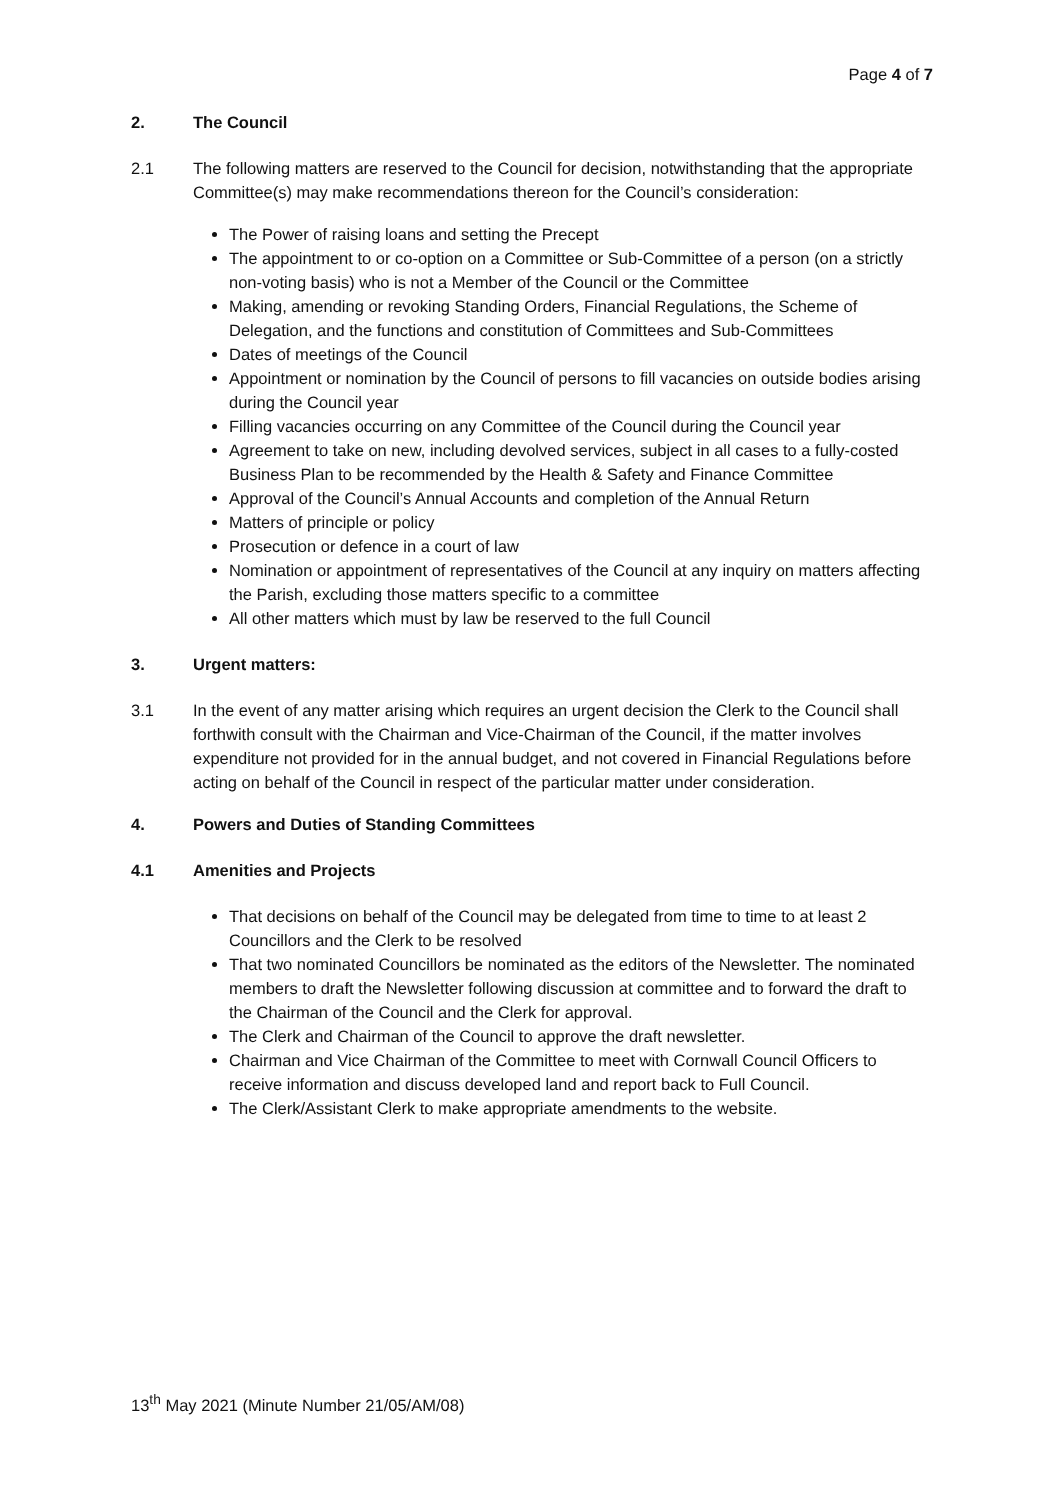Page 4 of 7
2. The Council
2.1 The following matters are reserved to the Council for decision, notwithstanding that the appropriate Committee(s) may make recommendations thereon for the Council’s consideration:
The Power of raising loans and setting the Precept
The appointment to or co-option on a Committee or Sub-Committee of a person (on a strictly non-voting basis) who is not a Member of the Council or the Committee
Making, amending or revoking Standing Orders, Financial Regulations, the Scheme of Delegation, and the functions and constitution of Committees and Sub-Committees
Dates of meetings of the Council
Appointment or nomination by the Council of persons to fill vacancies on outside bodies arising during the Council year
Filling vacancies occurring on any Committee of the Council during the Council year
Agreement to take on new, including devolved services, subject in all cases to a fully-costed Business Plan to be recommended by the Health & Safety and Finance Committee
Approval of the Council’s Annual Accounts and completion of the Annual Return
Matters of principle or policy
Prosecution or defence in a court of law
Nomination or appointment of representatives of the Council at any inquiry on matters affecting the Parish, excluding those matters specific to a committee
All other matters which must by law be reserved to the full Council
3. Urgent matters:
3.1 In the event of any matter arising which requires an urgent decision the Clerk to the Council shall forthwith consult with the Chairman and Vice-Chairman of the Council, if the matter involves expenditure not provided for in the annual budget, and not covered in Financial Regulations before acting on behalf of the Council in respect of the particular matter under consideration.
4. Powers and Duties of Standing Committees
4.1 Amenities and Projects
That decisions on behalf of the Council may be delegated from time to time to at least 2 Councillors and the Clerk to be resolved
That two nominated Councillors be nominated as the editors of the Newsletter. The nominated members to draft the Newsletter following discussion at committee and to forward the draft to the Chairman of the Council and the Clerk for approval.
The Clerk and Chairman of the Council to approve the draft newsletter.
Chairman and Vice Chairman of the Committee to meet with Cornwall Council Officers to receive information and discuss developed land and report back to Full Council.
The Clerk/Assistant Clerk to make appropriate amendments to the website.
13<sup>th</sup> May 2021 (Minute Number 21/05/AM/08)